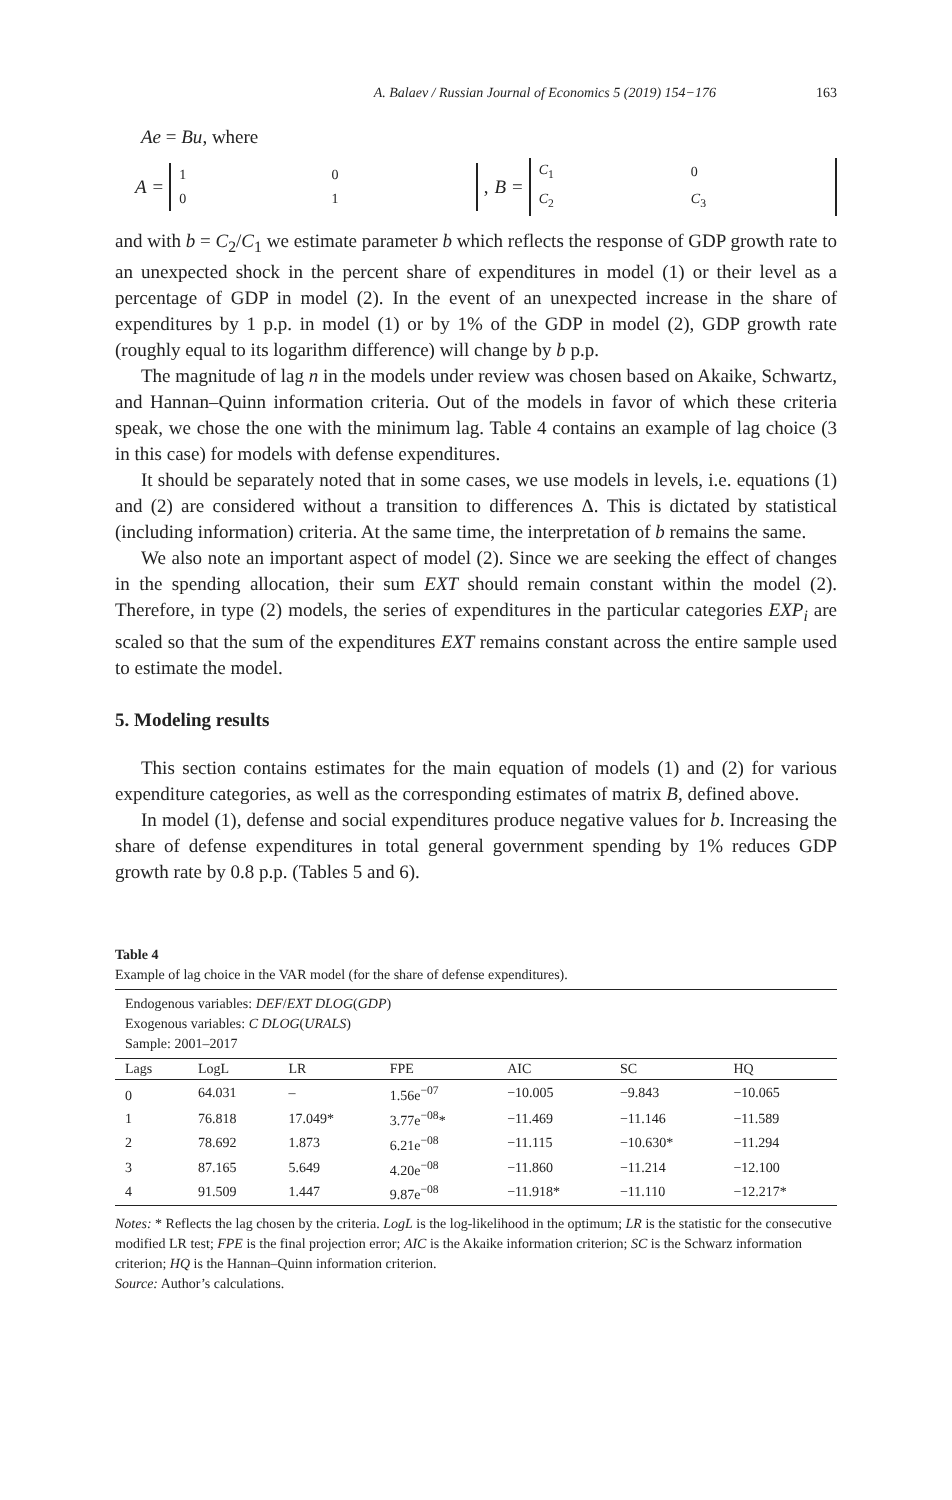A. Balaev / Russian Journal of Economics 5 (2019) 154−176 163
Ae = Bu, where
A =
| 1 | 0 |
| 0 | 1 |
, B =
| C<sub>1</sub> | 0 |
| C<sub>2</sub> | C<sub>3</sub> |
and with b = C<sub>2</sub>/C<sub>1</sub> we estimate parameter b which reflects the response of GDP growth rate to an unexpected shock in the percent share of expenditures in model (1) or their level as a percentage of GDP in model (2). In the event of an unexpected increase in the share of expenditures by 1 p.p. in model (1) or by 1% of the GDP in model (2), GDP growth rate (roughly equal to its logarithm difference) will change by b p.p.
The magnitude of lag n in the models under review was chosen based on Akaike, Schwartz, and Hannan–Quinn information criteria. Out of the models in favor of which these criteria speak, we chose the one with the minimum lag. Table 4 contains an example of lag choice (3 in this case) for models with defense expenditures.
It should be separately noted that in some cases, we use models in levels, i.e. equations (1) and (2) are considered without a transition to differences Δ. This is dictated by statistical (including information) criteria. At the same time, the interpretation of b remains the same.
We also note an important aspect of model (2). Since we are seeking the effect of changes in the spending allocation, their sum EXT should remain constant within the model (2). Therefore, in type (2) models, the series of expenditures in the particular categories EXP<sub>i</sub> are scaled so that the sum of the expenditures EXT remains constant across the entire sample used to estimate the model.
5. Modeling results
This section contains estimates for the main equation of models (1) and (2) for various expenditure categories, as well as the corresponding estimates of matrix B, defined above.
In model (1), defense and social expenditures produce negative values for b. Increasing the share of defense expenditures in total general government spending by 1% reduces GDP growth rate by 0.8 p.p. (Tables 5 and 6).
Table 4
Example of lag choice in the VAR model (for the share of defense expenditures).
| Endogenous variables: DEF / EXT DLOG ( GDP ) Exogenous variables: C DLOG ( URALS ) Sample: 2001–2017 | | | | | | |
| Lags | LogL | LR | FPE | AIC | SC | HQ |
| 0 | 64.031 | – | 1.56e<sup>−07</sup> | −10.005 | −9.843 | −10.065 |
| 1 | 76.818 | 17.049* | 3.77e<sup>−08</sup>* | −11.469 | −11.146 | −11.589 |
| 2 | 78.692 | 1.873 | 6.21e<sup>−08</sup> | −11.115 | −10.630* | −11.294 |
| 3 | 87.165 | 5.649 | 4.20e<sup>−08</sup> | −11.860 | −11.214 | −12.100 |
| 4 | 91.509 | 1.447 | 9.87e<sup>−08</sup> | −11.918* | −11.110 | −12.217* |
Notes: * Reflects the lag chosen by the criteria. LogL is the log-likelihood in the optimum; LR is the statistic for the consecutive modified LR test; FPE is the final projection error; AIC is the Akaike information criterion; SC is the Schwarz information criterion; HQ is the Hannan–Quinn information criterion.
Source: Author’s calculations.